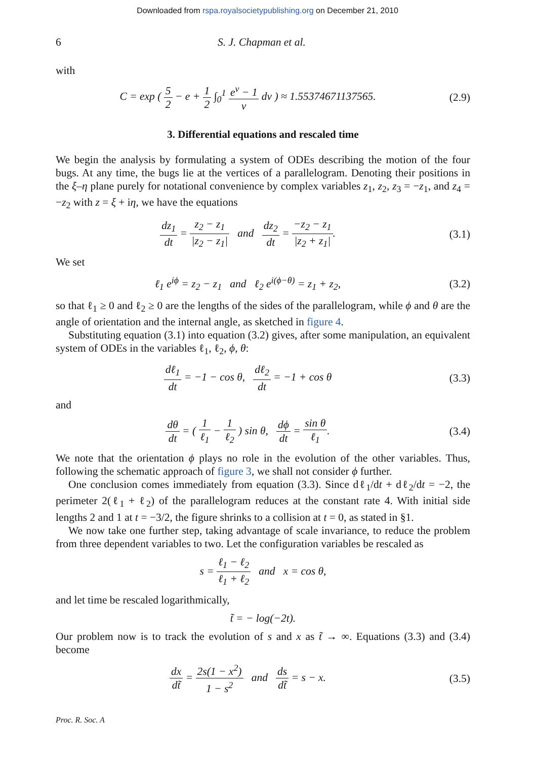Downloaded from rspa.royalsocietypublishing.org on December 21, 2010
6 S. J. Chapman et al.
with
C = exp ( 5 2 − e + 1 2 ∫<sub>0</sub><sup>1</sup> e<sup>v</sup> − 1 v dv ) ≈ 1.55374671137565. (2.9)
3. Differential equations and rescaled time
We begin the analysis by formulating a system of ODEs describing the motion of the four bugs. At any time, the bugs lie at the vertices of a parallelogram. Denoting their positions in the ξ–η plane purely for notational convenience by complex variables z<sub>1</sub>, z<sub>2</sub>, z<sub>3</sub> = −z<sub>1</sub>, and z<sub>4</sub> = −z<sub>2</sub> with z = ξ + iη, we have the equations
dz<sub>1</sub> dt = z<sub>2</sub> − z<sub>1</sub> |z<sub>2</sub> − z<sub>1</sub>| and dz<sub>2</sub> dt = −z<sub>2</sub> − z<sub>1</sub> |z<sub>2</sub> + z<sub>1</sub>|. (3.1)
We set
ℓ<sub>1</sub> e<sup>iϕ</sup> = z<sub>2</sub> − z<sub>1</sub> and ℓ<sub>2</sub> e<sup>i(ϕ−θ)</sup> = z<sub>1</sub> + z<sub>2</sub>, (3.2)
so that ℓ<sub>1</sub> ≥ 0 and ℓ<sub>2</sub> ≥ 0 are the lengths of the sides of the parallelogram, while ϕ and θ are the angle of orientation and the internal angle, as sketched in figure 4.
Substituting equation (3.1) into equation (3.2) gives, after some manipulation, an equivalent system of ODEs in the variables ℓ<sub>1</sub>, ℓ<sub>2</sub>, ϕ, θ:
dℓ<sub>1</sub> dt = −1 − cos θ, dℓ<sub>2</sub> dt = −1 + cos θ (3.3)
and
dθ dt = ( 1 ℓ<sub>1</sub> − 1 ℓ<sub>2</sub> ) sin θ, dϕ dt = sin θ ℓ<sub>1</sub>. (3.4)
We note that the orientation ϕ plays no role in the evolution of the other variables. Thus, following the schematic approach of figure 3, we shall not consider ϕ further.
One conclusion comes immediately from equation (3.3). Since dℓ<sub>1</sub>/dt + dℓ<sub>2</sub>/dt = −2, the perimeter 2(ℓ<sub>1</sub> + ℓ<sub>2</sub>) of the parallelogram reduces at the constant rate 4. With initial side lengths 2 and 1 at t = −3/2, the figure shrinks to a collision at t = 0, as stated in §1.
We now take one further step, taking advantage of scale invariance, to reduce the problem from three dependent variables to two. Let the configuration variables be rescaled as
s = ℓ<sub>1</sub> − ℓ<sub>2</sub> ℓ<sub>1</sub> + ℓ<sub>2</sub> and x = cos θ,
and let time be rescaled logarithmically,
t̃ = − log(−2t).
Our problem now is to track the evolution of s and x as t̃ → ∞. Equations (3.3) and (3.4) become
dx dt̃ = 2s(1 − x<sup>2</sup>) 1 − s<sup>2</sup> and ds dt̃ = s − x. (3.5)
Proc. R. Soc. A